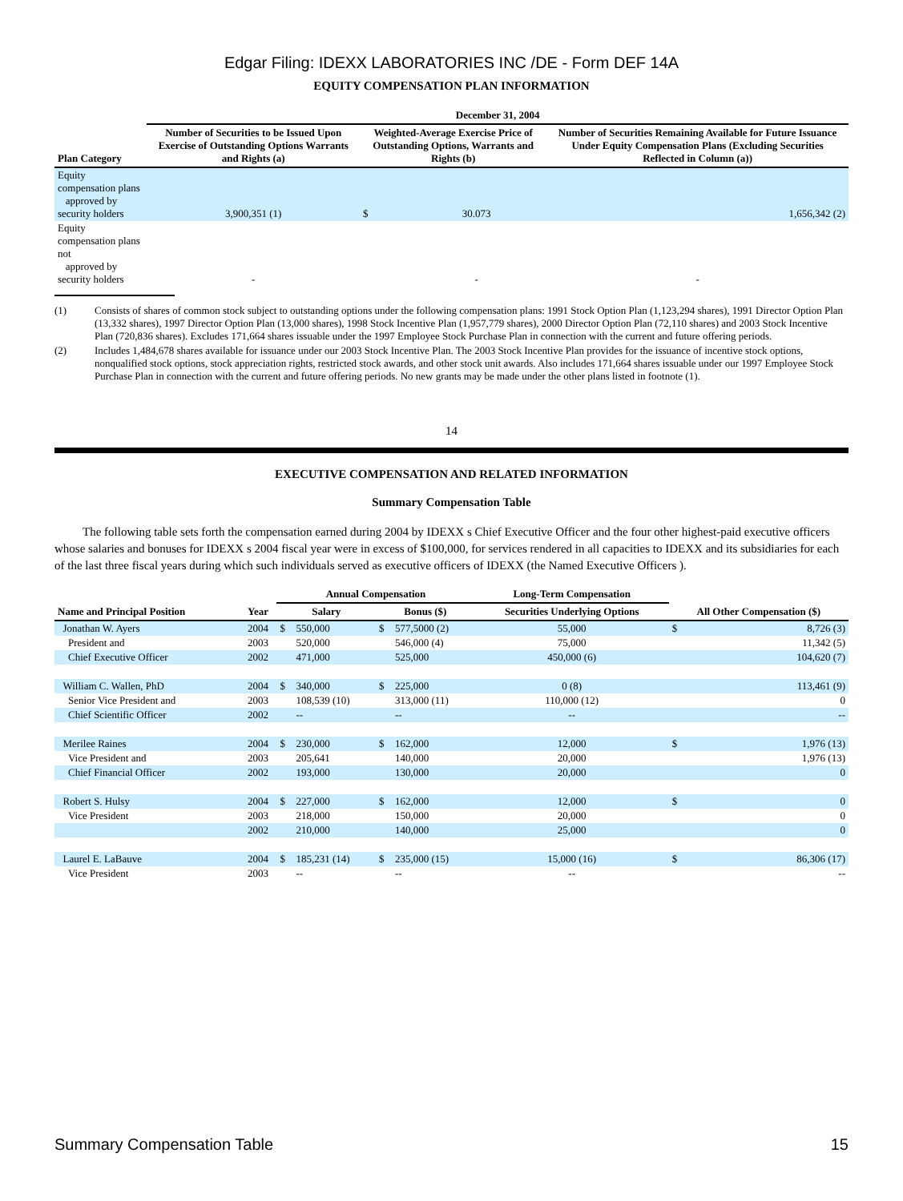Edgar Filing: IDEXX LABORATORIES INC /DE - Form DEF 14A
EQUITY COMPENSATION PLAN INFORMATION
| | December 31, 2004 | | | |
| --- | --- | --- | --- | --- |
| Plan Category | Number of Securities to be Issued Upon Exercise of Outstanding Options Warrants and Rights (a) | Weighted-Average Exercise Price of Outstanding Options, Warrants and Rights (b) | | Number of Securities Remaining Available for Future Issuance Under Equity Compensation Plans (Excluding Securities Reflected in Column (a)) |
| Equity compensation plans approved by security holders | 3,900,351 (1) | $ | 30.073 | 1,656,342 (2) |
| Equity compensation plans not approved by security holders | - | | - | - |
(1) Consists of shares of common stock subject to outstanding options under the following compensation plans: 1991 Stock Option Plan (1,123,294 shares), 1991 Director Option Plan (13,332 shares), 1997 Director Option Plan (13,000 shares), 1998 Stock Incentive Plan (1,957,779 shares), 2000 Director Option Plan (72,110 shares) and 2003 Stock Incentive Plan (720,836 shares). Excludes 171,664 shares issuable under the 1997 Employee Stock Purchase Plan in connection with the current and future offering periods.
(2) Includes 1,484,678 shares available for issuance under our 2003 Stock Incentive Plan. The 2003 Stock Incentive Plan provides for the issuance of incentive stock options, nonqualified stock options, stock appreciation rights, restricted stock awards, and other stock unit awards. Also includes 171,664 shares issuable under our 1997 Employee Stock Purchase Plan in connection with the current and future offering periods. No new grants may be made under the other plans listed in footnote (1).
14
EXECUTIVE COMPENSATION AND RELATED INFORMATION
Summary Compensation Table
The following table sets forth the compensation earned during 2004 by IDEXX s Chief Executive Officer and the four other highest-paid executive officers whose salaries and bonuses for IDEXX s 2004 fiscal year were in excess of $100,000, for services rendered in all capacities to IDEXX and its subsidiaries for each of the last three fiscal years during which such individuals served as executive officers of IDEXX (the Named Executive Officers ).
| | | Annual Compensation | | | | Long-Term Compensation | | |
| --- | --- | --- | --- | --- | --- | --- | --- | --- |
| Name and Principal Position | Year | Salary | | Bonus ($) | | Securities Underlying Options | All Other Compensation ($) | |
| Jonathan W. Ayers | 2004 | $ | 550,000 | $ | 577,5000 (2) | 55,000 | $ | 8,726 (3) |
| President and | 2003 | | 520,000 | | 546,000 (4) | 75,000 | | 11,342 (5) |
| Chief Executive Officer | 2002 | | 471,000 | | 525,000 | 450,000 (6) | | 104,620 (7) |
| William C. Wallen, PhD | 2004 | $ | 340,000 | $ | 225,000 | 0 (8) | | 113,461 (9) |
| Senior Vice President and | 2003 | | 108,539 (10) | | 313,000 (11) | 110,000 (12) | | 0 |
| Chief Scientific Officer | 2002 | | -- | | -- | -- | | -- |
| Merilee Raines | 2004 | $ | 230,000 | $ | 162,000 | 12,000 | $ | 1,976 (13) |
| Vice President and | 2003 | | 205,641 | | 140,000 | 20,000 | | 1,976 (13) |
| Chief Financial Officer | 2002 | | 193,000 | | 130,000 | 20,000 | | 0 |
| Robert S. Hulsy | 2004 | $ | 227,000 | $ | 162,000 | 12,000 | $ | 0 |
| Vice President | 2003 | | 218,000 | | 150,000 | 20,000 | | 0 |
| | 2002 | | 210,000 | | 140,000 | 25,000 | | 0 |
| Laurel E. LaBauve | 2004 | $ | 185,231 (14) | $ | 235,000 (15) | 15,000 (16) | $ | 86,306 (17) |
| Vice President | 2003 | | -- | | -- | -- | | -- |
Summary Compensation Table 15